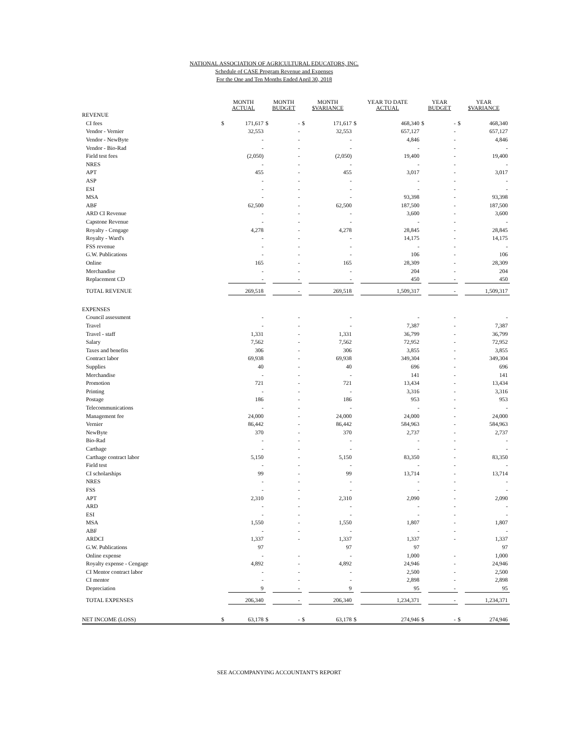NATIONAL ASSOCIATION OF AGRICULTURAL EDUCATORS, INC.
Schedule of CASE Program Revenue and Expenses
For the One and Ten Months Ended April 30, 2018
| | MONTH ACTUAL | | MONTH BUDGET | | MONTH $VARIANCE | | YEAR TO DATE ACTUAL | | YEAR BUDGET | | YEAR $VARIANCE | |
| --- | --- | --- | --- | --- | --- | --- | --- | --- | --- | --- | --- | --- |
| REVENUE | | | | | | | | | | | | |
| CI fees | $ | 171,617 | $ | - | $ | 171,617 | $ | 468,340 | $ | - | $ | 468,340 |
| Vendor - Vernier | | 32,553 | | - | | 32,553 | | 657,127 | | - | | 657,127 |
| Vendor - NewByte | | - | | - | | - | | 4,846 | | - | | 4,846 |
| Vendor - Bio-Rad | | - | | - | | - | | - | | - | | - |
| Field test fees | | (2,050) | | - | | (2,050) | | 19,400 | | - | | 19,400 |
| NRES | | - | | - | | - | | - | | - | | - |
| APT | | 455 | | - | | 455 | | 3,017 | | - | | 3,017 |
| ASP | | - | | - | | - | | - | | - | | - |
| ESI | | - | | - | | - | | - | | - | | - |
| MSA | | - | | - | | - | | 93,398 | | - | | 93,398 |
| ABF | | 62,500 | | - | | 62,500 | | 187,500 | | - | | 187,500 |
| ARD CI Revenue | | - | | - | | - | | 3,600 | | - | | 3,600 |
| Capstone Revenue | | - | | - | | - | | - | | - | | - |
| Royalty - Cengage | | 4,278 | | - | | 4,278 | | 28,845 | | - | | 28,845 |
| Royalty - Ward's | | - | | - | | - | | 14,175 | | - | | 14,175 |
| FSS revenue | | - | | - | | - | | - | | - | | - |
| G.W. Publications | | - | | - | | - | | 106 | | - | | 106 |
| Online | | 165 | | - | | 165 | | 28,309 | | - | | 28,309 |
| Merchandise | | - | | - | | - | | 204 | | - | | 204 |
| Replacement CD | | - | | - | | - | | 450 | | - | | 450 |
| TOTAL REVENUE | | 269,518 | | - | | 269,518 | | 1,509,317 | | - | | 1,509,317 |
| EXPENSES | | | | | | | | | | | | |
| Council assessment | | - | | - | | - | | - | | - | | - |
| Travel | | - | | - | | - | | 7,387 | | - | | 7,387 |
| Travel - staff | | 1,331 | | - | | 1,331 | | 36,799 | | - | | 36,799 |
| Salary | | 7,562 | | - | | 7,562 | | 72,952 | | - | | 72,952 |
| Taxes and benefits | | 306 | | - | | 306 | | 3,855 | | - | | 3,855 |
| Contract labor | | 69,938 | | - | | 69,938 | | 349,304 | | - | | 349,304 |
| Supplies | | 40 | | - | | 40 | | 696 | | - | | 696 |
| Merchandise | | - | | - | | - | | 141 | | - | | 141 |
| Promotion | | 721 | | - | | 721 | | 13,434 | | - | | 13,434 |
| Printing | | - | | - | | - | | 3,316 | | - | | 3,316 |
| Postage | | 186 | | - | | 186 | | 953 | | - | | 953 |
| Telecommunications | | - | | - | | - | | - | | - | | - |
| Management fee | | 24,000 | | - | | 24,000 | | 24,000 | | - | | 24,000 |
| Vernier | | 86,442 | | - | | 86,442 | | 584,963 | | - | | 584,963 |
| NewByte | | 370 | | - | | 370 | | 2,737 | | - | | 2,737 |
| Bio-Rad | | - | | - | | - | | - | | - | | - |
| Carthage | | - | | - | | - | | - | | - | | - |
| Carthage contract labor | | 5,150 | | - | | 5,150 | | 83,350 | | - | | 83,350 |
| Field test | | - | | - | | - | | - | | - | | - |
| CI scholarships | | 99 | | - | | 99 | | 13,714 | | - | | 13,714 |
| NRES | | - | | - | | - | | - | | - | | - |
| FSS | | - | | - | | - | | - | | - | | - |
| APT | | 2,310 | | - | | 2,310 | | 2,090 | | - | | 2,090 |
| ARD | | - | | - | | - | | - | | - | | - |
| ESI | | - | | - | | - | | - | | - | | - |
| MSA | | 1,550 | | - | | 1,550 | | 1,807 | | - | | 1,807 |
| ABF | | - | | - | | - | | - | | - | | - |
| ARDCI | | 1,337 | | - | | 1,337 | | 1,337 | | - | | 1,337 |
| G.W. Publications | | 97 | | | | 97 | | 97 | | | | 97 |
| Online expense | | - | | - | | - | | 1,000 | | - | | 1,000 |
| Royalty expense - Cengage | | 4,892 | | - | | 4,892 | | 24,946 | | - | | 24,946 |
| CI Mentor contract labor | | - | | - | | - | | 2,500 | | - | | 2,500 |
| CI mentor | | - | | - | | - | | 2,898 | | - | | 2,898 |
| Depreciation | | 9 | | - | | 9 | | 95 | | - | | 95 |
| TOTAL EXPENSES | | 206,340 | | - | | 206,340 | | 1,234,371 | | - | | 1,234,371 |
| NET INCOME (LOSS) | $ | 63,178 | $ | - | $ | 63,178 | $ | 274,946 | $ | - | $ | 274,946 |
SEE ACCOMPANYING ACCOUNTANT'S REPORT